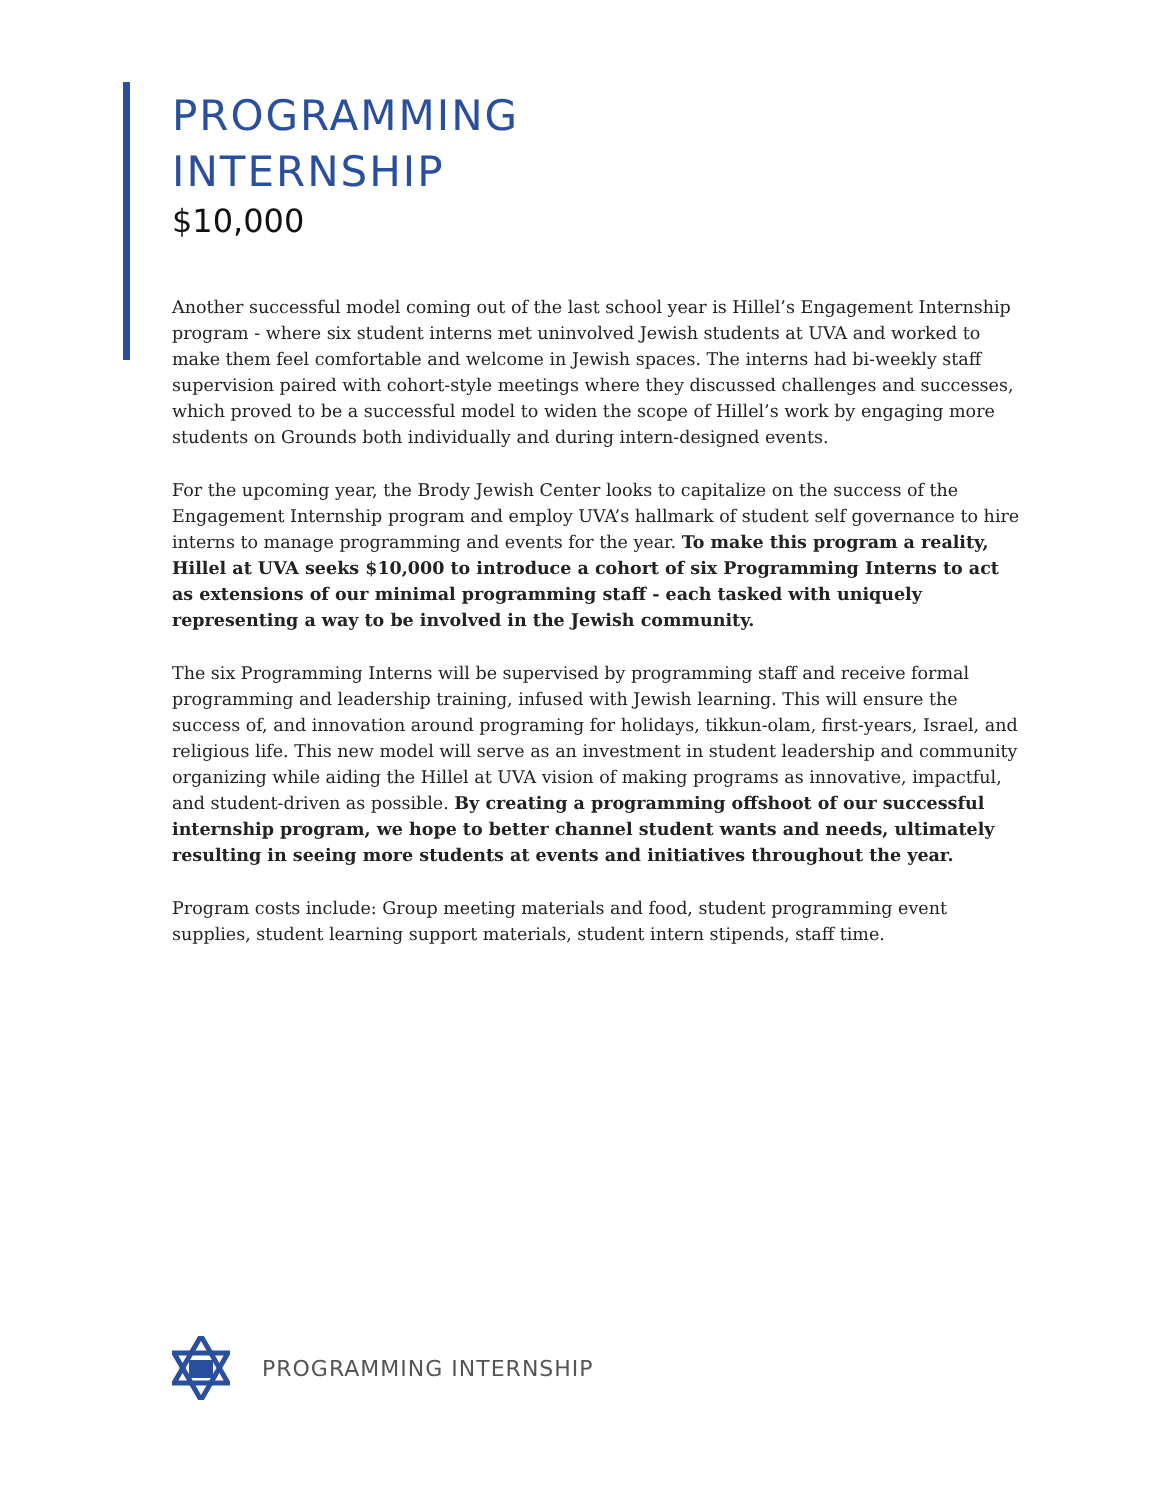PROGRAMMING
INTERNSHIP
$10,000
Another successful model coming out of the last school year is Hillel’s Engagement Internship program - where six student interns met uninvolved Jewish students at UVA and worked to make them feel comfortable and welcome in Jewish spaces. The interns had bi-weekly staff supervision paired with cohort-style meetings where they discussed challenges and successes, which proved to be a successful model to widen the scope of Hillel’s work by engaging more students on Grounds both individually and during intern-designed events.
For the upcoming year, the Brody Jewish Center looks to capitalize on the success of the Engagement Internship program and employ UVA’s hallmark of student self governance to hire interns to manage programming and events for the year. To make this program a reality, Hillel at UVA seeks $10,000 to introduce a cohort of six Programming Interns to act as extensions of our minimal programming staff - each tasked with uniquely representing a way to be involved in the Jewish community.
The six Programming Interns will be supervised by programming staff and receive formal programming and leadership training, infused with Jewish learning. This will ensure the success of, and innovation around programing for holidays, tikkun-olam, first-years, Israel, and religious life. This new model will serve as an investment in student leadership and community organizing while aiding the Hillel at UVA vision of making programs as innovative, impactful, and student-driven as possible. By creating a programming offshoot of our successful internship program, we hope to better channel student wants and needs, ultimately resulting in seeing more students at events and initiatives throughout the year.
Program costs include: Group meeting materials and food, student programming event supplies, student learning support materials, student intern stipends, staff time.
PROGRAMMING INTERNSHIP